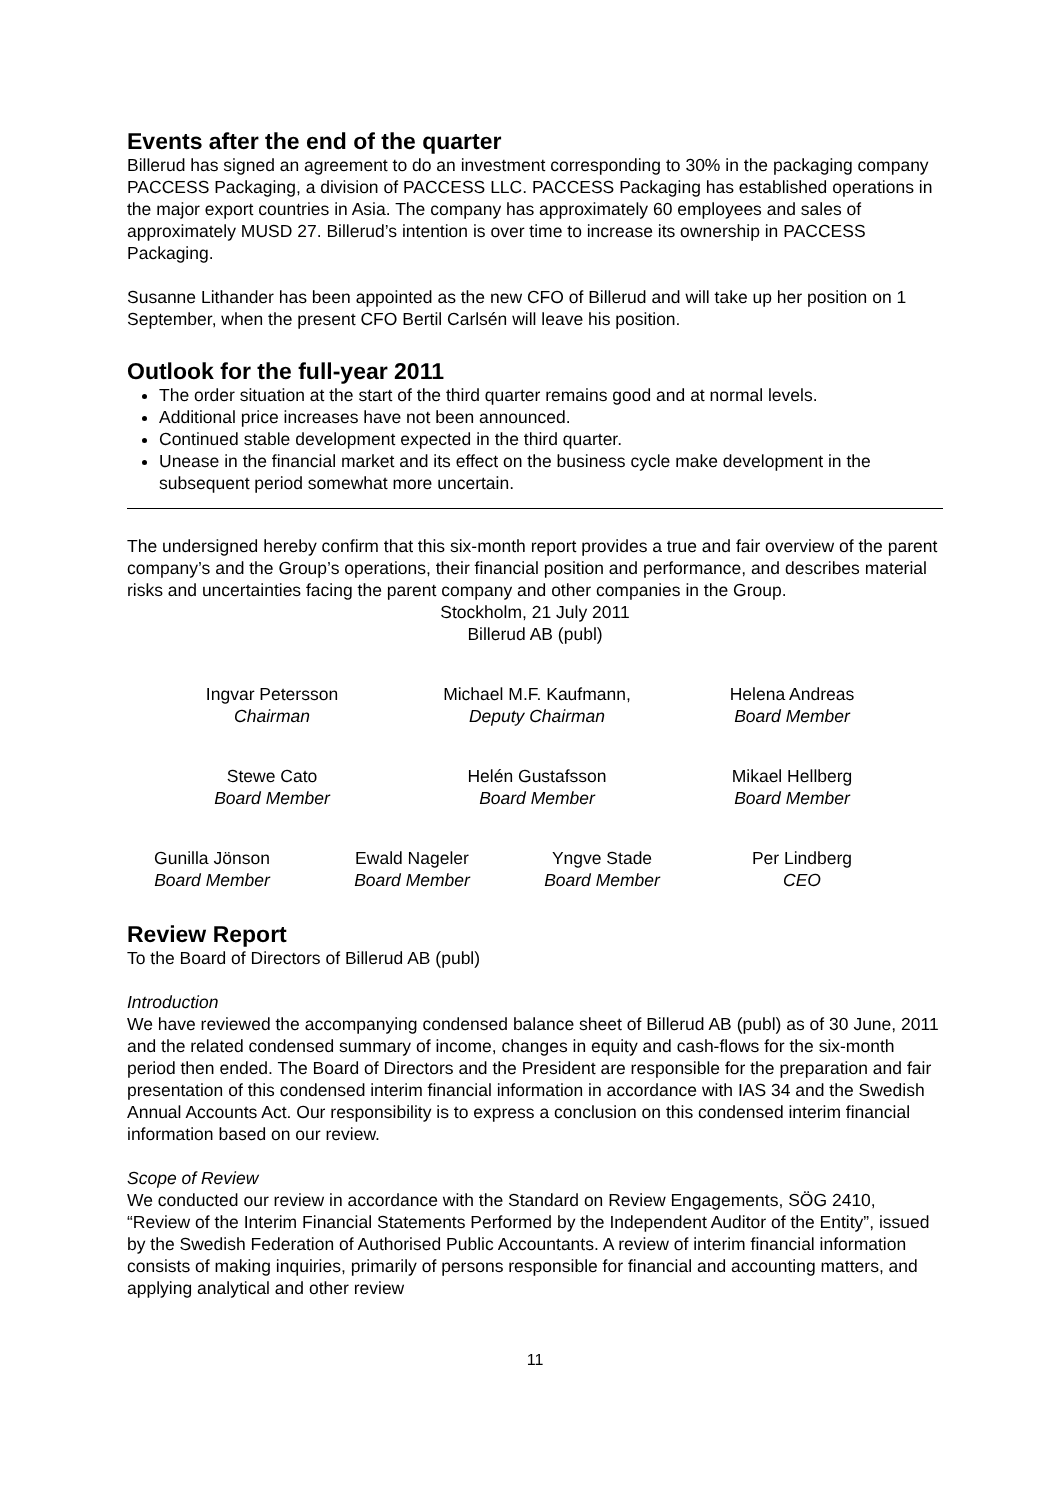Events after the end of the quarter
Billerud has signed an agreement to do an investment corresponding to 30% in the packaging company PACCESS Packaging, a division of PACCESS LLC. PACCESS Packaging has established operations in the major export countries in Asia. The company has approximately 60 employees and sales of approximately MUSD 27. Billerud’s intention is over time to increase its ownership in PACCESS Packaging.
Susanne Lithander has been appointed as the new CFO of Billerud and will take up her position on 1 September, when the present CFO Bertil Carlsén will leave his position.
Outlook for the full-year 2011
The order situation at the start of the third quarter remains good and at normal levels.
Additional price increases have not been announced.
Continued stable development expected in the third quarter.
Unease in the financial market and its effect on the business cycle make development in the subsequent period somewhat more uncertain.
The undersigned hereby confirm that this six-month report provides a true and fair overview of the parent company’s and the Group’s operations, their financial position and performance, and describes material risks and uncertainties facing the parent company and other companies in the Group.
Stockholm, 21 July 2011
Billerud AB (publ)
Ingvar Petersson
Chairman
Michael M.F. Kaufmann,
Deputy Chairman
Helena Andreas
Board Member
Stewe Cato
Board Member
Helén Gustafsson
Board Member
Mikael Hellberg
Board Member
Gunilla Jönson
Board Member
Ewald Nageler
Board Member
Yngve Stade
Board Member
Per Lindberg
CEO
Review Report
To the Board of Directors of Billerud AB (publ)
Introduction
We have reviewed the accompanying condensed balance sheet of Billerud AB (publ) as of 30 June, 2011 and the related condensed summary of income, changes in equity and cash-flows for the six-month period then ended. The Board of Directors and the President are responsible for the preparation and fair presentation of this condensed interim financial information in accordance with IAS 34 and the Swedish Annual Accounts Act. Our responsibility is to express a conclusion on this condensed interim financial information based on our review.
Scope of Review
We conducted our review in accordance with the Standard on Review Engagements, SÖG 2410, “Review of the Interim Financial Statements Performed by the Independent Auditor of the Entity”, issued by the Swedish Federation of Authorised Public Accountants. A review of interim financial information consists of making inquiries, primarily of persons responsible for financial and accounting matters, and applying analytical and other review
11